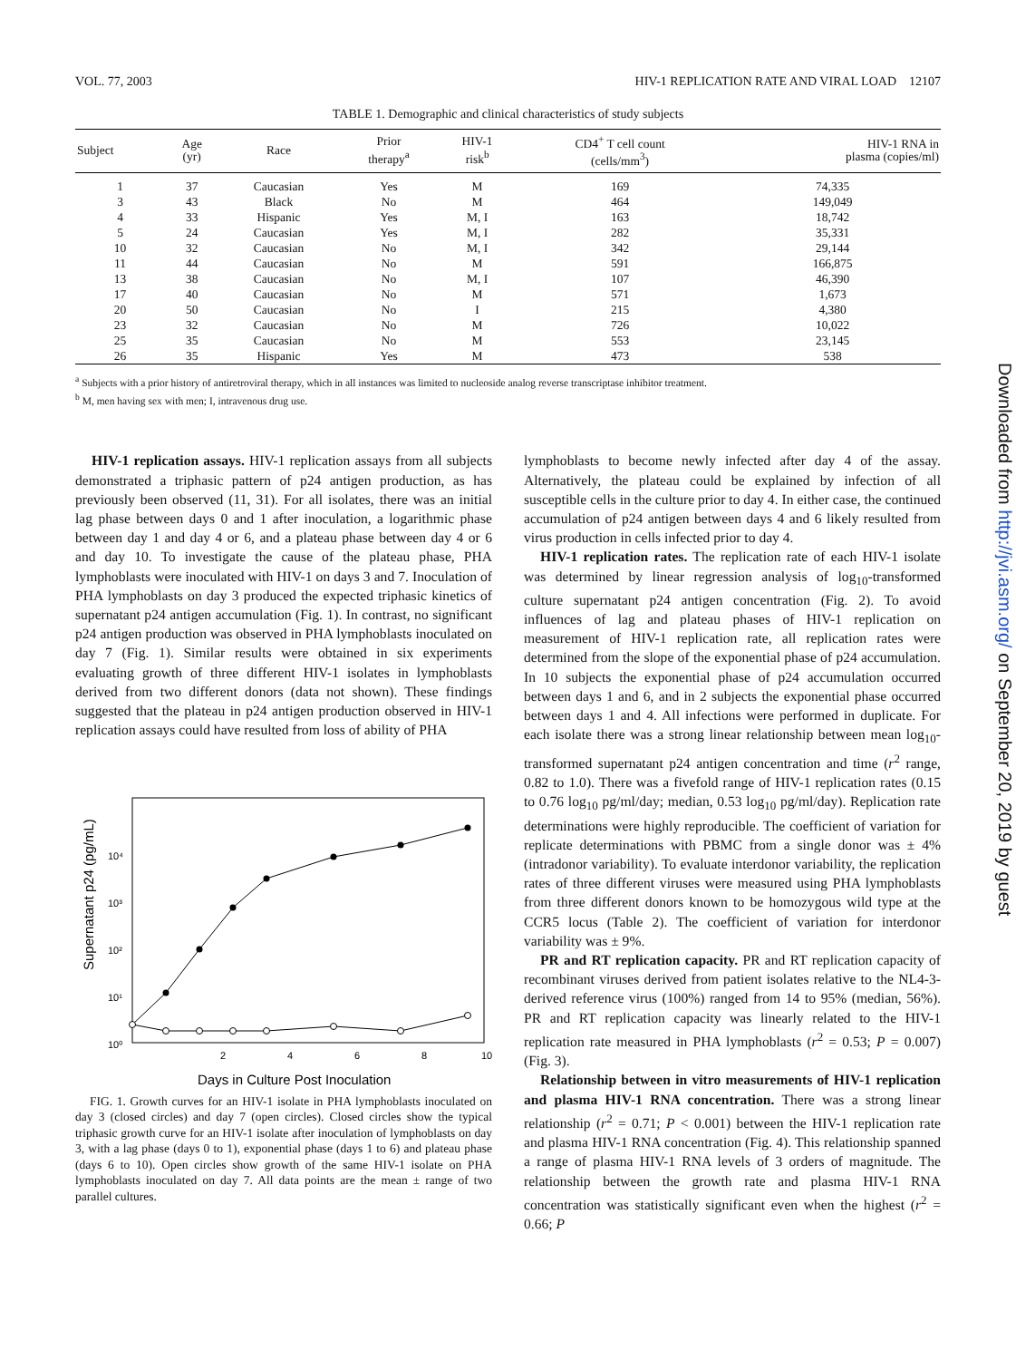VOL. 77, 2003 HIV-1 REPLICATION RATE AND VIRAL LOAD 12107
TABLE 1. Demographic and clinical characteristics of study subjects
| Subject | Age (yr) | Race | Prior therapy<sup>a</sup> | HIV-1 risk<sup>b</sup> | CD4<sup>+</sup> T cell count (cells/mm<sup>3</sup>) | HIV-1 RNA in plasma (copies/ml) |
| --- | --- | --- | --- | --- | --- | --- |
| 1 | 37 | Caucasian | Yes | M | 169 | 74,335 |
| 3 | 43 | Black | No | M | 464 | 149,049 |
| 4 | 33 | Hispanic | Yes | M, I | 163 | 18,742 |
| 5 | 24 | Caucasian | Yes | M, I | 282 | 35,331 |
| 10 | 32 | Caucasian | No | M, I | 342 | 29,144 |
| 11 | 44 | Caucasian | No | M | 591 | 166,875 |
| 13 | 38 | Caucasian | No | M, I | 107 | 46,390 |
| 17 | 40 | Caucasian | No | M | 571 | 1,673 |
| 20 | 50 | Caucasian | No | I | 215 | 4,380 |
| 23 | 32 | Caucasian | No | M | 726 | 10,022 |
| 25 | 35 | Caucasian | No | M | 553 | 23,145 |
| 26 | 35 | Hispanic | Yes | M | 473 | 538 |
<sup>a</sup> Subjects with a prior history of antiretroviral therapy, which in all instances was limited to nucleoside analog reverse transcriptase inhibitor treatment.
<sup>b</sup> M, men having sex with men; I, intravenous drug use.
HIV-1 replication assays. HIV-1 replication assays from all subjects demonstrated a triphasic pattern of p24 antigen production, as has previously been observed (11, 31). For all isolates, there was an initial lag phase between days 0 and 1 after inoculation, a logarithmic phase between day 1 and day 4 or 6, and a plateau phase between day 4 or 6 and day 10. To investigate the cause of the plateau phase, PHA lymphoblasts were inoculated with HIV-1 on days 3 and 7. Inoculation of PHA lymphoblasts on day 3 produced the expected triphasic kinetics of supernatant p24 antigen accumulation (Fig. 1). In contrast, no significant p24 antigen production was observed in PHA lymphoblasts inoculated on day 7 (Fig. 1). Similar results were obtained in six experiments evaluating growth of three different HIV-1 isolates in lymphoblasts derived from two different donors (data not shown). These findings suggested that the plateau in p24 antigen production observed in HIV-1 replication assays could have resulted from loss of ability of PHA
Supernatant p24 (pg/mL)
10⁴
10³
10²
10¹
10⁰
2
4
6
8
10
Days in Culture Post Inoculation
FIG. 1. Growth curves for an HIV-1 isolate in PHA lymphoblasts inoculated on day 3 (closed circles) and day 7 (open circles). Closed circles show the typical triphasic growth curve for an HIV-1 isolate after inoculation of lymphoblasts on day 3, with a lag phase (days 0 to 1), exponential phase (days 1 to 6) and plateau phase (days 6 to 10). Open circles show growth of the same HIV-1 isolate on PHA lymphoblasts inoculated on day 7. All data points are the mean ± range of two parallel cultures.
lymphoblasts to become newly infected after day 4 of the assay. Alternatively, the plateau could be explained by infection of all susceptible cells in the culture prior to day 4. In either case, the continued accumulation of p24 antigen between days 4 and 6 likely resulted from virus production in cells infected prior to day 4.
HIV-1 replication rates. The replication rate of each HIV-1 isolate was determined by linear regression analysis of log<sub>10</sub>-transformed culture supernatant p24 antigen concentration (Fig. 2). To avoid influences of lag and plateau phases of HIV-1 replication on measurement of HIV-1 replication rate, all replication rates were determined from the slope of the exponential phase of p24 accumulation. In 10 subjects the exponential phase of p24 accumulation occurred between days 1 and 6, and in 2 subjects the exponential phase occurred between days 1 and 4. All infections were performed in duplicate. For each isolate there was a strong linear relationship between mean log<sub>10</sub>-transformed supernatant p24 antigen concentration and time (r<sup>2</sup> range, 0.82 to 1.0). There was a fivefold range of HIV-1 replication rates (0.15 to 0.76 log<sub>10</sub> pg/ml/day; median, 0.53 log<sub>10</sub> pg/ml/day). Replication rate determinations were highly reproducible. The coefficient of variation for replicate determinations with PBMC from a single donor was ± 4% (intradonor variability). To evaluate interdonor variability, the replication rates of three different viruses were measured using PHA lymphoblasts from three different donors known to be homozygous wild type at the CCR5 locus (Table 2). The coefficient of variation for interdonor variability was ± 9%.
PR and RT replication capacity. PR and RT replication capacity of recombinant viruses derived from patient isolates relative to the NL4-3-derived reference virus (100%) ranged from 14 to 95% (median, 56%). PR and RT replication capacity was linearly related to the HIV-1 replication rate measured in PHA lymphoblasts (r<sup>2</sup> = 0.53; P = 0.007) (Fig. 3).
Relationship between in vitro measurements of HIV-1 replication and plasma HIV-1 RNA concentration. There was a strong linear relationship (r<sup>2</sup> = 0.71; P < 0.001) between the HIV-1 replication rate and plasma HIV-1 RNA concentration (Fig. 4). This relationship spanned a range of plasma HIV-1 RNA levels of 3 orders of magnitude. The relationship between the growth rate and plasma HIV-1 RNA concentration was statistically significant even when the highest (r<sup>2</sup> = 0.66; P
Downloaded from http://jvi.asm.org/ on September 20, 2019 by guest